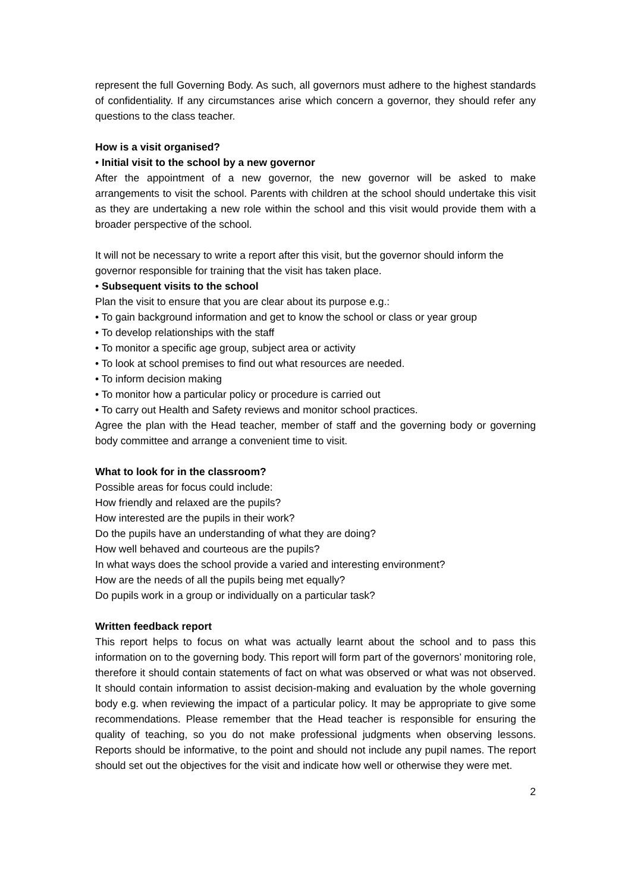represent the full Governing Body. As such, all governors must adhere to the highest standards of confidentiality. If any circumstances arise which concern a governor, they should refer any questions to the class teacher.
How is a visit organised?
• Initial visit to the school by a new governor
After the appointment of a new governor, the new governor will be asked to make arrangements to visit the school. Parents with children at the school should undertake this visit as they are undertaking a new role within the school and this visit would provide them with a broader perspective of the school.
It will not be necessary to write a report after this visit, but the governor should inform the governor responsible for training that the visit has taken place.
• Subsequent visits to the school
Plan the visit to ensure that you are clear about its purpose e.g.:
• To gain background information and get to know the school or class or year group
• To develop relationships with the staff
• To monitor a specific age group, subject area or activity
• To look at school premises to find out what resources are needed.
• To inform decision making
• To monitor how a particular policy or procedure is carried out
• To carry out Health and Safety reviews and monitor school practices.
Agree the plan with the Head teacher, member of staff and the governing body or governing body committee and arrange a convenient time to visit.
What to look for in the classroom?
Possible areas for focus could include:
How friendly and relaxed are the pupils?
How interested are the pupils in their work?
Do the pupils have an understanding of what they are doing?
How well behaved and courteous are the pupils?
In what ways does the school provide a varied and interesting environment?
How are the needs of all the pupils being met equally?
Do pupils work in a group or individually on a particular task?
Written feedback report
This report helps to focus on what was actually learnt about the school and to pass this information on to the governing body. This report will form part of the governors’ monitoring role, therefore it should contain statements of fact on what was observed or what was not observed. It should contain information to assist decision-making and evaluation by the whole governing body e.g. when reviewing the impact of a particular policy. It may be appropriate to give some recommendations. Please remember that the Head teacher is responsible for ensuring the quality of teaching, so you do not make professional judgments when observing lessons. Reports should be informative, to the point and should not include any pupil names. The report should set out the objectives for the visit and indicate how well or otherwise they were met.
2